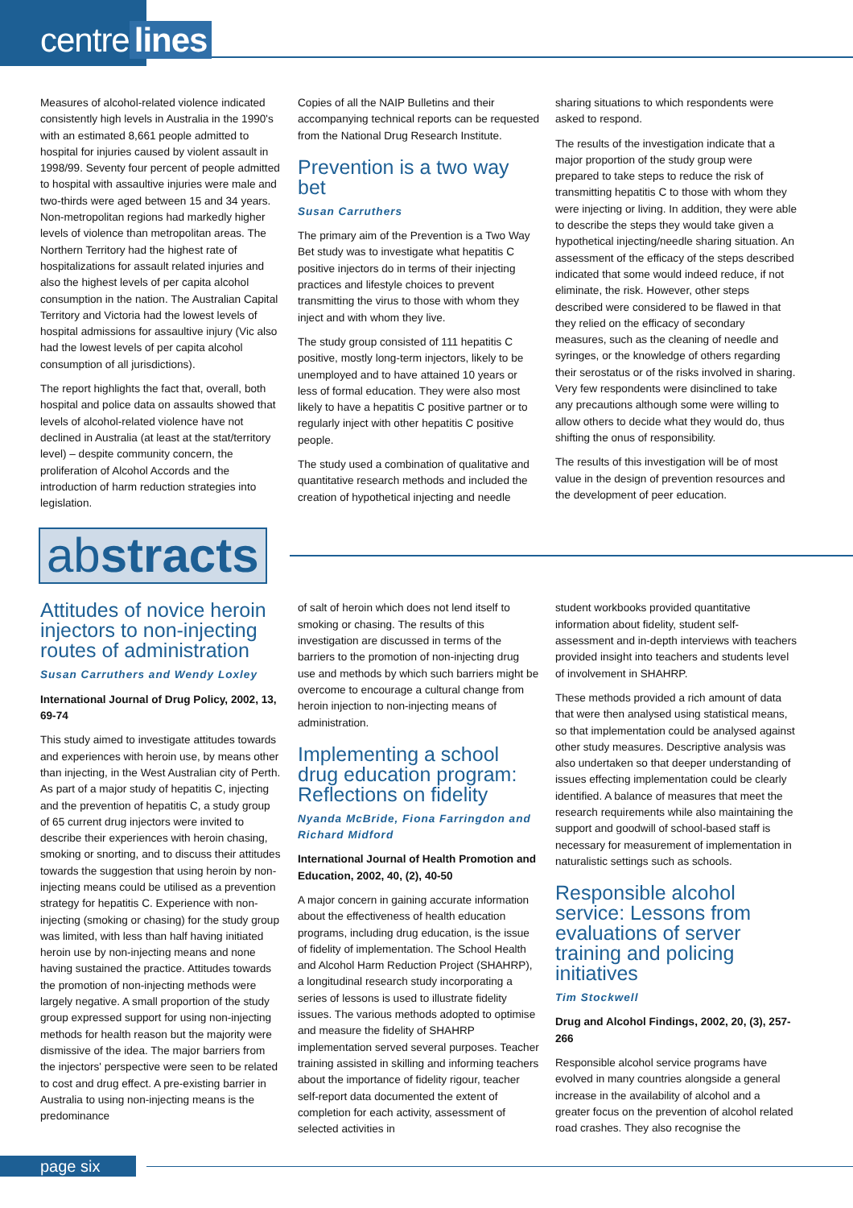centre lines
Measures of alcohol-related violence indicated consistently high levels in Australia in the 1990's with an estimated 8,661 people admitted to hospital for injuries caused by violent assault in 1998/99. Seventy four percent of people admitted to hospital with assaultive injuries were male and two-thirds were aged between 15 and 34 years. Non-metropolitan regions had markedly higher levels of violence than metropolitan areas. The Northern Territory had the highest rate of hospitalizations for assault related injuries and also the highest levels of per capita alcohol consumption in the nation. The Australian Capital Territory and Victoria had the lowest levels of hospital admissions for assaultive injury (Vic also had the lowest levels of per capita alcohol consumption of all jurisdictions).
The report highlights the fact that, overall, both hospital and police data on assaults showed that levels of alcohol-related violence have not declined in Australia (at least at the stat/territory level) – despite community concern, the proliferation of Alcohol Accords and the introduction of harm reduction strategies into legislation.
Copies of all the NAIP Bulletins and their accompanying technical reports can be requested from the National Drug Research Institute.
Prevention is a two way bet
Susan Carruthers
The primary aim of the Prevention is a Two Way Bet study was to investigate what hepatitis C positive injectors do in terms of their injecting practices and lifestyle choices to prevent transmitting the virus to those with whom they inject and with whom they live.
The study group consisted of 111 hepatitis C positive, mostly long-term injectors, likely to be unemployed and to have attained 10 years or less of formal education. They were also most likely to have a hepatitis C positive partner or to regularly inject with other hepatitis C positive people.
The study used a combination of qualitative and quantitative research methods and included the creation of hypothetical injecting and needle
sharing situations to which respondents were asked to respond.
The results of the investigation indicate that a major proportion of the study group were prepared to take steps to reduce the risk of transmitting hepatitis C to those with whom they were injecting or living. In addition, they were able to describe the steps they would take given a hypothetical injecting/needle sharing situation. An assessment of the efficacy of the steps described indicated that some would indeed reduce, if not eliminate, the risk. However, other steps described were considered to be flawed in that they relied on the efficacy of secondary measures, such as the cleaning of needle and syringes, or the knowledge of others regarding their serostatus or of the risks involved in sharing. Very few respondents were disinclined to take any precautions although some were willing to allow others to decide what they would do, thus shifting the onus of responsibility.
The results of this investigation will be of most value in the design of prevention resources and the development of peer education.
abstracts
Attitudes of novice heroin injectors to non-injecting routes of administration
Susan Carruthers and Wendy Loxley
International Journal of Drug Policy, 2002, 13, 69-74
This study aimed to investigate attitudes towards and experiences with heroin use, by means other than injecting, in the West Australian city of Perth. As part of a major study of hepatitis C, injecting and the prevention of hepatitis C, a study group of 65 current drug injectors were invited to describe their experiences with heroin chasing, smoking or snorting, and to discuss their attitudes towards the suggestion that using heroin by non-injecting means could be utilised as a prevention strategy for hepatitis C. Experience with non-injecting (smoking or chasing) for the study group was limited, with less than half having initiated heroin use by non-injecting means and none having sustained the practice. Attitudes towards the promotion of non-injecting methods were largely negative. A small proportion of the study group expressed support for using non-injecting methods for health reason but the majority were dismissive of the idea. The major barriers from the injectors' perspective were seen to be related to cost and drug effect. A pre-existing barrier in Australia to using non-injecting means is the predominance
of salt of heroin which does not lend itself to smoking or chasing. The results of this investigation are discussed in terms of the barriers to the promotion of non-injecting drug use and methods by which such barriers might be overcome to encourage a cultural change from heroin injection to non-injecting means of administration.
Implementing a school drug education program: Reflections on fidelity
Nyanda McBride, Fiona Farringdon and Richard Midford
International Journal of Health Promotion and Education, 2002, 40, (2), 40-50
A major concern in gaining accurate information about the effectiveness of health education programs, including drug education, is the issue of fidelity of implementation. The School Health and Alcohol Harm Reduction Project (SHAHRP), a longitudinal research study incorporating a series of lessons is used to illustrate fidelity issues. The various methods adopted to optimise and measure the fidelity of SHAHRP implementation served several purposes. Teacher training assisted in skilling and informing teachers about the importance of fidelity rigour, teacher self-report data documented the extent of completion for each activity, assessment of selected activities in
student workbooks provided quantitative information about fidelity, student self-assessment and in-depth interviews with teachers provided insight into teachers and students level of involvement in SHAHRP.
These methods provided a rich amount of data that were then analysed using statistical means, so that implementation could be analysed against other study measures. Descriptive analysis was also undertaken so that deeper understanding of issues effecting implementation could be clearly identified. A balance of measures that meet the research requirements while also maintaining the support and goodwill of school-based staff is necessary for measurement of implementation in naturalistic settings such as schools.
Responsible alcohol service: Lessons from evaluations of server training and policing initiatives
Tim Stockwell
Drug and Alcohol Findings, 2002, 20, (3), 257-266
Responsible alcohol service programs have evolved in many countries alongside a general increase in the availability of alcohol and a greater focus on the prevention of alcohol related road crashes. They also recognise the
page six